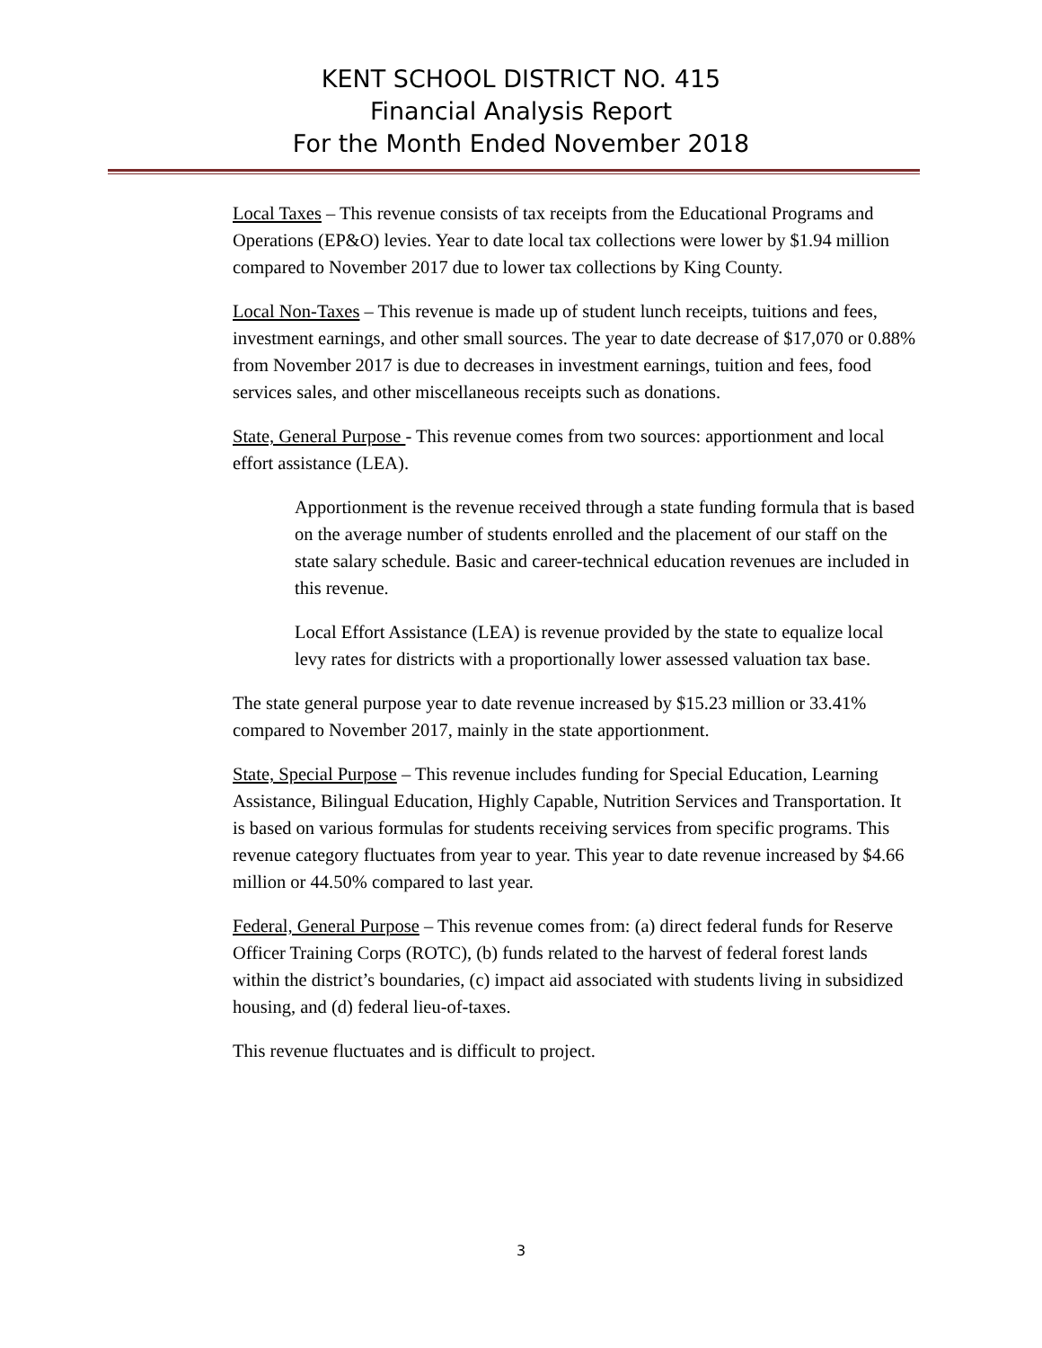KENT SCHOOL DISTRICT NO. 415
Financial Analysis Report
For the Month Ended November 2018
Local Taxes – This revenue consists of tax receipts from the Educational Programs and Operations (EP&O) levies. Year to date local tax collections were lower by $1.94 million compared to November 2017 due to lower tax collections by King County.
Local Non-Taxes – This revenue is made up of student lunch receipts, tuitions and fees, investment earnings, and other small sources. The year to date decrease of $17,070 or 0.88% from November 2017 is due to decreases in investment earnings, tuition and fees, food services sales, and other miscellaneous receipts such as donations.
State, General Purpose - This revenue comes from two sources: apportionment and local effort assistance (LEA).
Apportionment is the revenue received through a state funding formula that is based on the average number of students enrolled and the placement of our staff on the state salary schedule. Basic and career-technical education revenues are included in this revenue.
Local Effort Assistance (LEA) is revenue provided by the state to equalize local levy rates for districts with a proportionally lower assessed valuation tax base.
The state general purpose year to date revenue increased by $15.23 million or 33.41% compared to November 2017, mainly in the state apportionment.
State, Special Purpose – This revenue includes funding for Special Education, Learning Assistance, Bilingual Education, Highly Capable, Nutrition Services and Transportation. It is based on various formulas for students receiving services from specific programs. This revenue category fluctuates from year to year. This year to date revenue increased by $4.66 million or 44.50% compared to last year.
Federal, General Purpose – This revenue comes from: (a) direct federal funds for Reserve Officer Training Corps (ROTC), (b) funds related to the harvest of federal forest lands within the district’s boundaries, (c) impact aid associated with students living in subsidized housing, and (d) federal lieu-of-taxes.
This revenue fluctuates and is difficult to project.
3